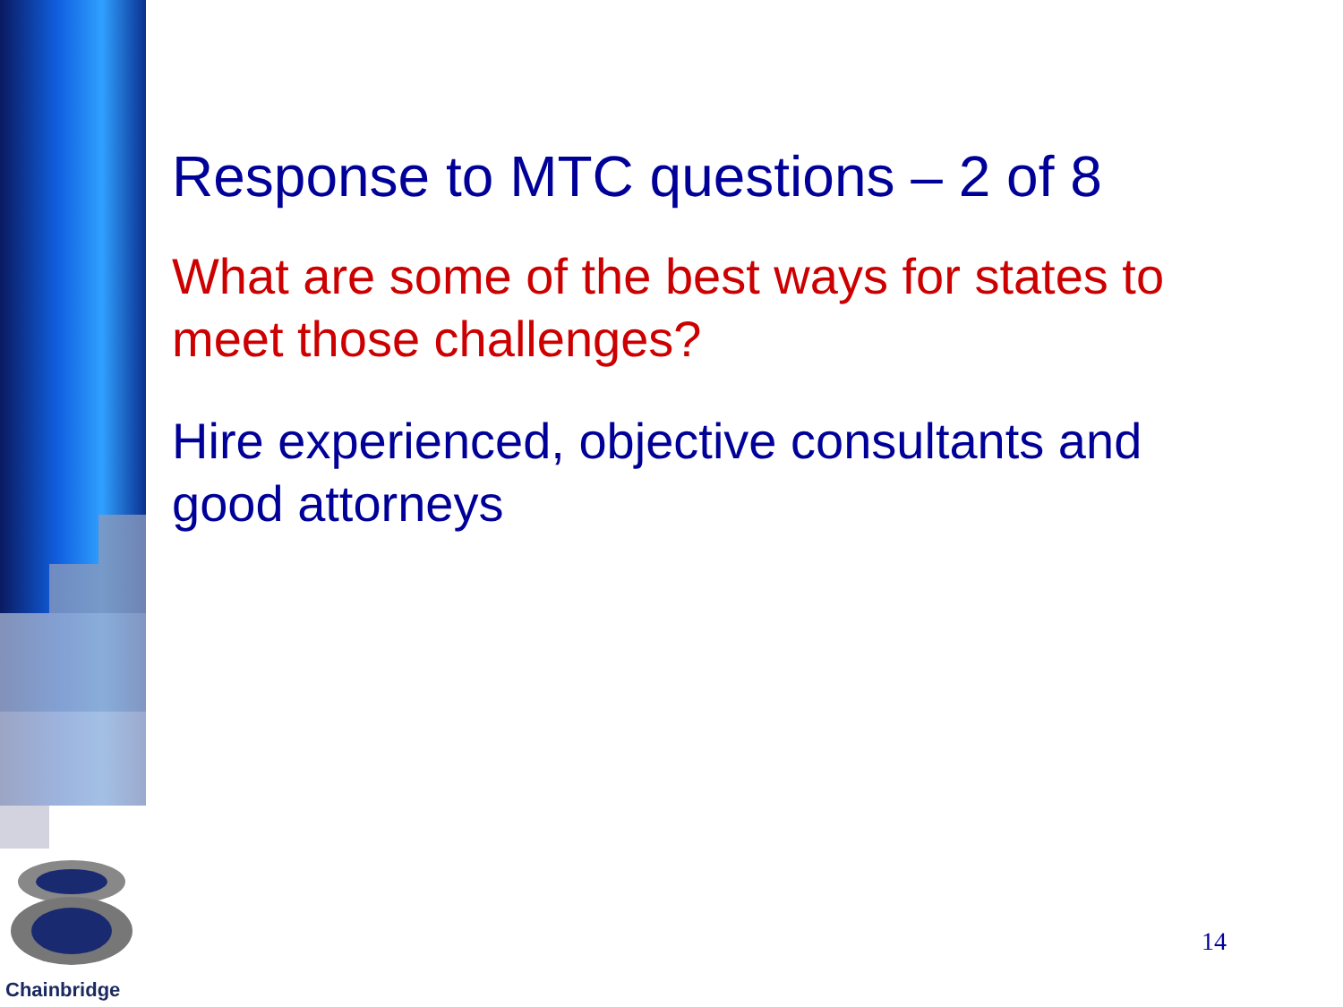Response to MTC questions – 2 of 8
What are some of the best ways for states to meet those challenges?
Hire experienced, objective consultants and good attorneys
Chainbridge
14